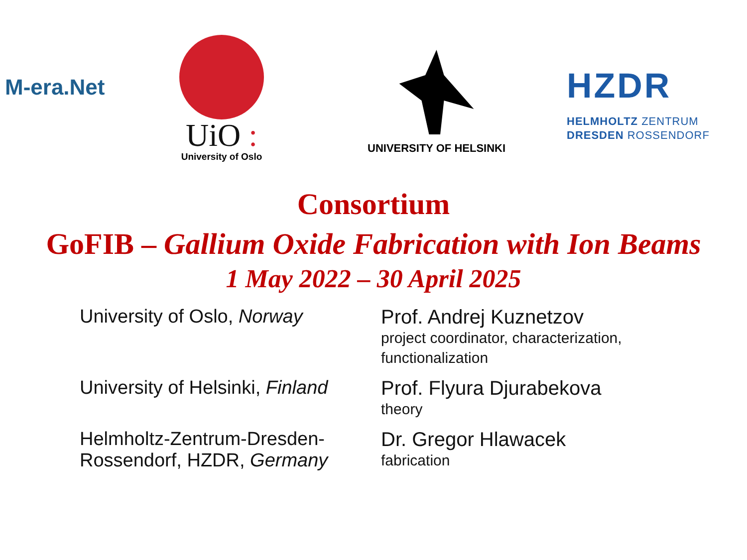M-era.Net
UiO :
University of Oslo
UNIVERSITY OF HELSINKI
HZDR
HELMHOLTZ ZENTRUM
DRESDEN ROSSENDORF
Consortium
GoFIB – Gallium Oxide Fabrication with Ion Beams
1 May 2022 – 30 April 2025
| University of Oslo, Norway | Prof. Andrej Kuznetzov project coordinator, characterization, functionalization |
| University of Helsinki, Finland | Prof. Flyura Djurabekova theory |
| Helmholtz-Zentrum-Dresden- Rossendorf, HZDR, Germany | Dr. Gregor Hlawacek fabrication |